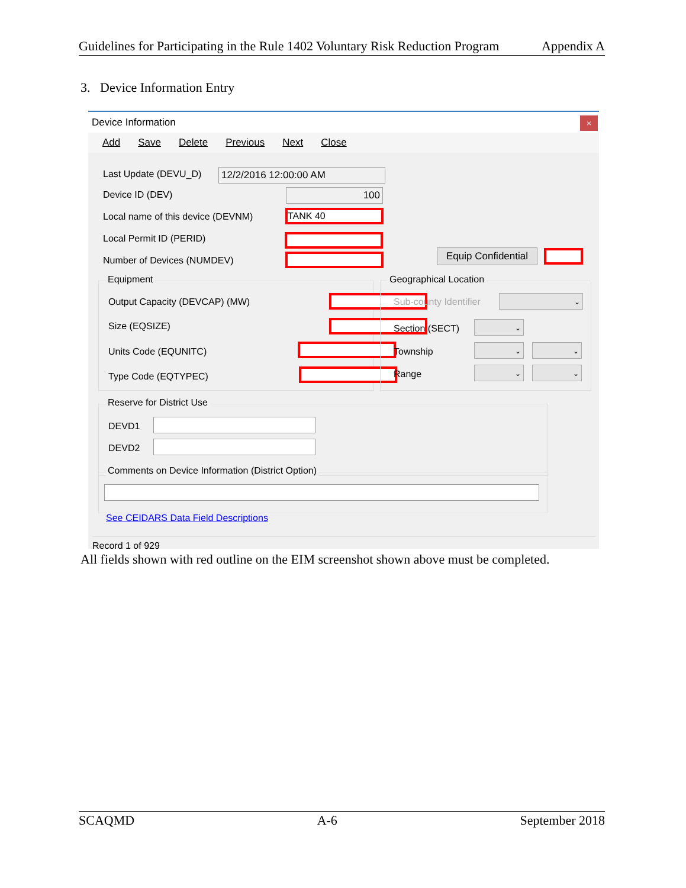Guidelines for Participating in the Rule 1402 Voluntary Risk Reduction Program Appendix A
3. Device Information Entry
Device Information
×
Add Save Delete Previous Next Close
Last Update (DEVU_D) 12/2/2016 12:00:00 AM
Device ID (DEV) 100
Local name of this device (DEVNM)
TANK 40
Local Permit ID (PERID)
Number of Devices (NUMDEV)
Equip Confidential
Equipment
Output Capacity (DEVCAP) (MW)
Size (EQSIZE)
Units Code (EQUNITC)
Type Code (EQTYPEC)
Geographical Location
Sub-county Identifier ⌄
Section (SECT) ⌄
Township ⌄ ⌄
Range ⌄ ⌄
Reserve for District Use
DEVD1
DEVD2
Comments on Device Information (District Option)
See CEIDARS Data Field Descriptions
Record 1 of 929
All fields shown with red outline on the EIM screenshot shown above must be completed.
SCAQMD A-6 September 2018